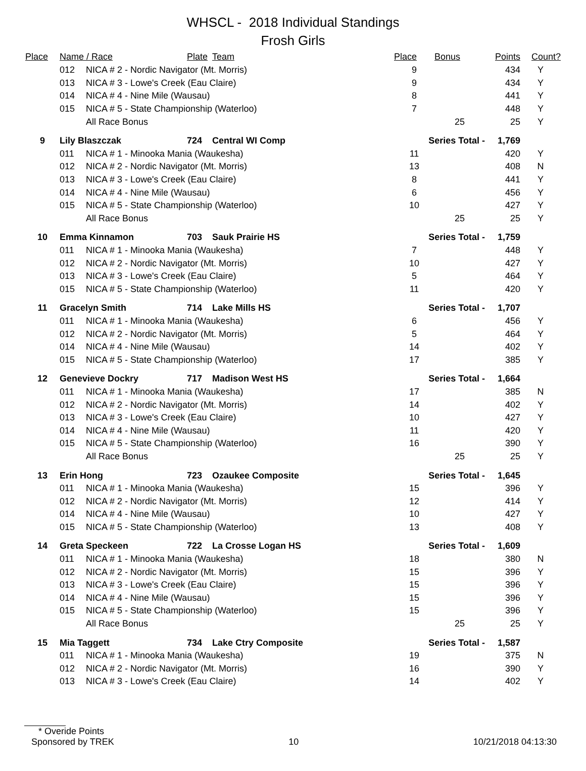WHSCL - 2018 Individual Standings
Frosh Girls
| Place | Name / Race | | Plate | Team | Place | Bonus | Points | Count? |
| --- | --- | --- | --- | --- | --- | --- | --- | --- |
| | 012 | NICA # 2 - Nordic Navigator (Mt. Morris) | | | 9 | | 434 | Y |
| | 013 | NICA # 3 - Lowe's Creek (Eau Claire) | | | 9 | | 434 | Y |
| | 014 | NICA # 4 - Nine Mile (Wausau) | | | 8 | | 441 | Y |
| | 015 | NICA # 5 - State Championship (Waterloo) | | | 7 | | 448 | Y |
| | | All Race Bonus | | | | 25 | 25 | Y |
| 9 | Lily Blaszczak | | 724 | Central WI Comp | Series Total - | | 1,769 | |
| | 011 | NICA # 1 - Minooka Mania (Waukesha) | | | 11 | | 420 | Y |
| | 012 | NICA # 2 - Nordic Navigator (Mt. Morris) | | | 13 | | 408 | N |
| | 013 | NICA # 3 - Lowe's Creek (Eau Claire) | | | 8 | | 441 | Y |
| | 014 | NICA # 4 - Nine Mile (Wausau) | | | 6 | | 456 | Y |
| | 015 | NICA # 5 - State Championship (Waterloo) | | | 10 | | 427 | Y |
| | | All Race Bonus | | | | 25 | 25 | Y |
| 10 | Emma Kinnamon | | 703 | Sauk Prairie HS | Series Total - | | 1,759 | |
| | 011 | NICA # 1 - Minooka Mania (Waukesha) | | | 7 | | 448 | Y |
| | 012 | NICA # 2 - Nordic Navigator (Mt. Morris) | | | 10 | | 427 | Y |
| | 013 | NICA # 3 - Lowe's Creek (Eau Claire) | | | 5 | | 464 | Y |
| | 015 | NICA # 5 - State Championship (Waterloo) | | | 11 | | 420 | Y |
| 11 | Gracelyn Smith | | 714 | Lake Mills HS | Series Total - | | 1,707 | |
| | 011 | NICA # 1 - Minooka Mania (Waukesha) | | | 6 | | 456 | Y |
| | 012 | NICA # 2 - Nordic Navigator (Mt. Morris) | | | 5 | | 464 | Y |
| | 014 | NICA # 4 - Nine Mile (Wausau) | | | 14 | | 402 | Y |
| | 015 | NICA # 5 - State Championship (Waterloo) | | | 17 | | 385 | Y |
| 12 | Genevieve Dockry | | 717 | Madison West HS | Series Total - | | 1,664 | |
| | 011 | NICA # 1 - Minooka Mania (Waukesha) | | | 17 | | 385 | N |
| | 012 | NICA # 2 - Nordic Navigator (Mt. Morris) | | | 14 | | 402 | Y |
| | 013 | NICA # 3 - Lowe's Creek (Eau Claire) | | | 10 | | 427 | Y |
| | 014 | NICA # 4 - Nine Mile (Wausau) | | | 11 | | 420 | Y |
| | 015 | NICA # 5 - State Championship (Waterloo) | | | 16 | | 390 | Y |
| | | All Race Bonus | | | | 25 | 25 | Y |
| 13 | Erin Hong | | 723 | Ozaukee Composite | Series Total - | | 1,645 | |
| | 011 | NICA # 1 - Minooka Mania (Waukesha) | | | 15 | | 396 | Y |
| | 012 | NICA # 2 - Nordic Navigator (Mt. Morris) | | | 12 | | 414 | Y |
| | 014 | NICA # 4 - Nine Mile (Wausau) | | | 10 | | 427 | Y |
| | 015 | NICA # 5 - State Championship (Waterloo) | | | 13 | | 408 | Y |
| 14 | Greta Speckeen | | 722 | La Crosse Logan HS | Series Total - | | 1,609 | |
| | 011 | NICA # 1 - Minooka Mania (Waukesha) | | | 18 | | 380 | N |
| | 012 | NICA # 2 - Nordic Navigator (Mt. Morris) | | | 15 | | 396 | Y |
| | 013 | NICA # 3 - Lowe's Creek (Eau Claire) | | | 15 | | 396 | Y |
| | 014 | NICA # 4 - Nine Mile (Wausau) | | | 15 | | 396 | Y |
| | 015 | NICA # 5 - State Championship (Waterloo) | | | 15 | | 396 | Y |
| | | All Race Bonus | | | | 25 | 25 | Y |
| 15 | Mia Taggett | | 734 | Lake Ctry Composite | Series Total - | | 1,587 | |
| | 011 | NICA # 1 - Minooka Mania (Waukesha) | | | 19 | | 375 | N |
| | 012 | NICA # 2 - Nordic Navigator (Mt. Morris) | | | 16 | | 390 | Y |
| | 013 | NICA # 3 - Lowe's Creek (Eau Claire) | | | 14 | | 402 | Y |
* Overide Points
Sponsored by TREK 10 10/21/2018 04:13:30